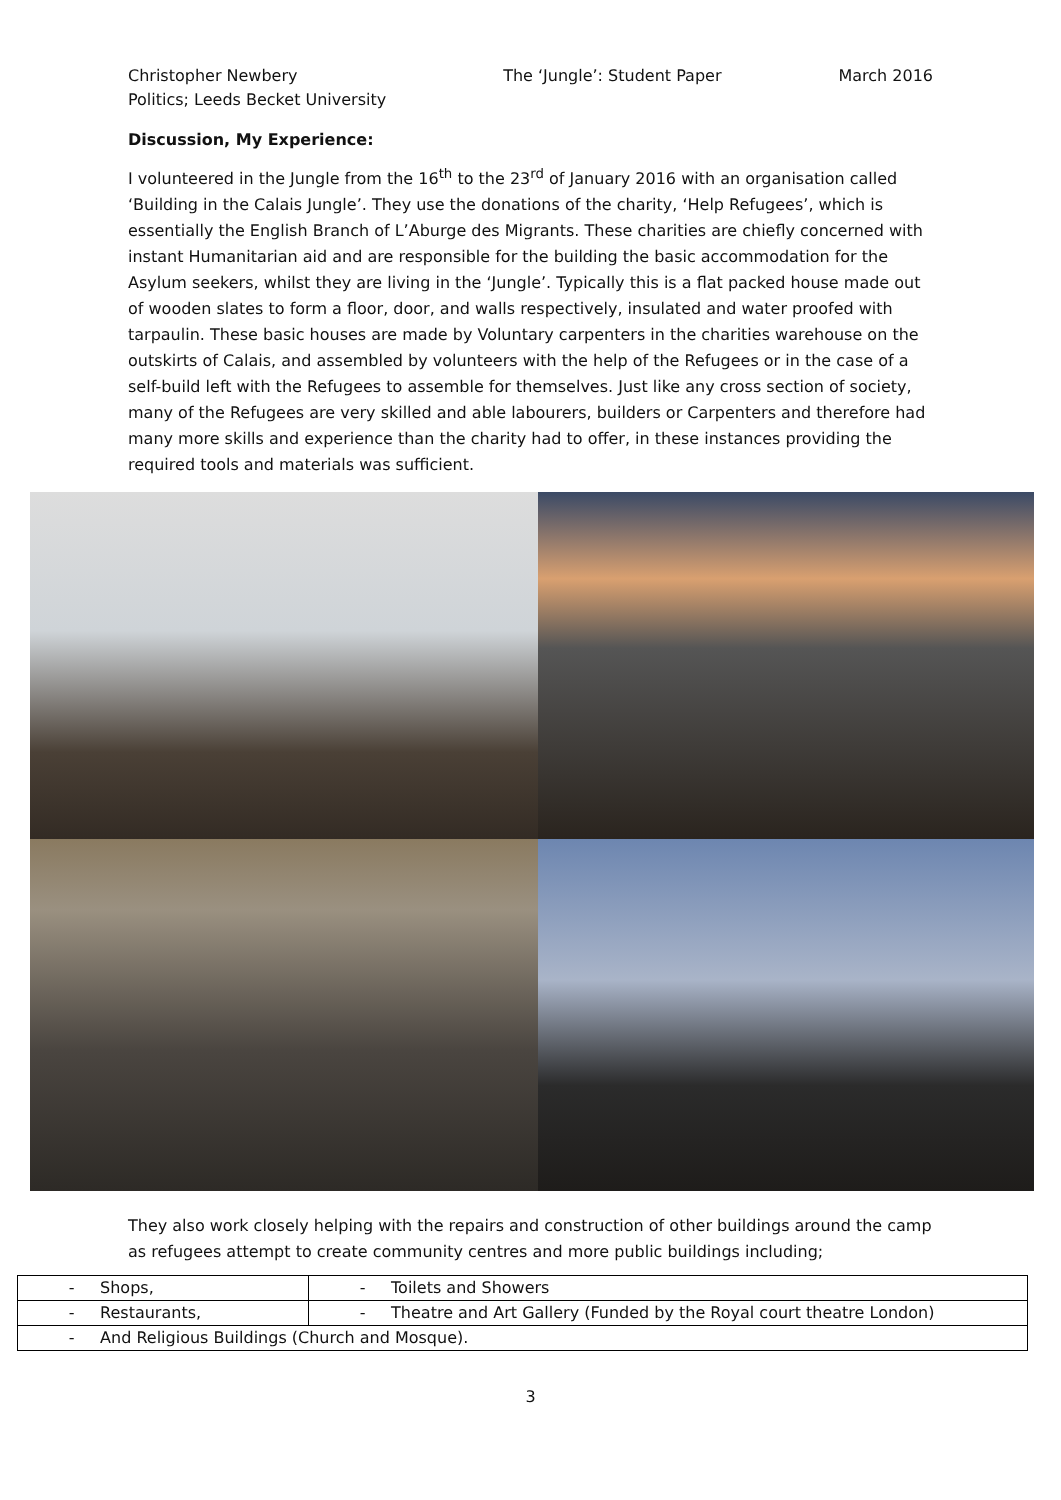Christopher Newbery
Politics; Leeds Becket University
The ‘Jungle’: Student Paper March 2016
Discussion, My Experience:
I volunteered in the Jungle from the 16<sup>th</sup> to the 23<sup>rd</sup> of January 2016 with an organisation called ‘Building in the Calais Jungle’. They use the donations of the charity, ‘Help Refugees’, which is essentially the English Branch of L’Aburge des Migrants. These charities are chiefly concerned with instant Humanitarian aid and are responsible for the building the basic accommodation for the Asylum seekers, whilst they are living in the ‘Jungle’. Typically this is a flat packed house made out of wooden slates to form a floor, door, and walls respectively, insulated and water proofed with tarpaulin. These basic houses are made by Voluntary carpenters in the charities warehouse on the outskirts of Calais, and assembled by volunteers with the help of the Refugees or in the case of a self-build left with the Refugees to assemble for themselves. Just like any cross section of society, many of the Refugees are very skilled and able labourers, builders or Carpenters and therefore had many more skills and experience than the charity had to offer, in these instances providing the required tools and materials was sufficient.
They also work closely helping with the repairs and construction of other buildings around the camp as refugees attempt to create community centres and more public buildings including;
| - Shops, | - Toilets and Showers |
| - Restaurants, | - Theatre and Art Gallery (Funded by the Royal court theatre London) |
| - And Religious Buildings (Church and Mosque). | |
3